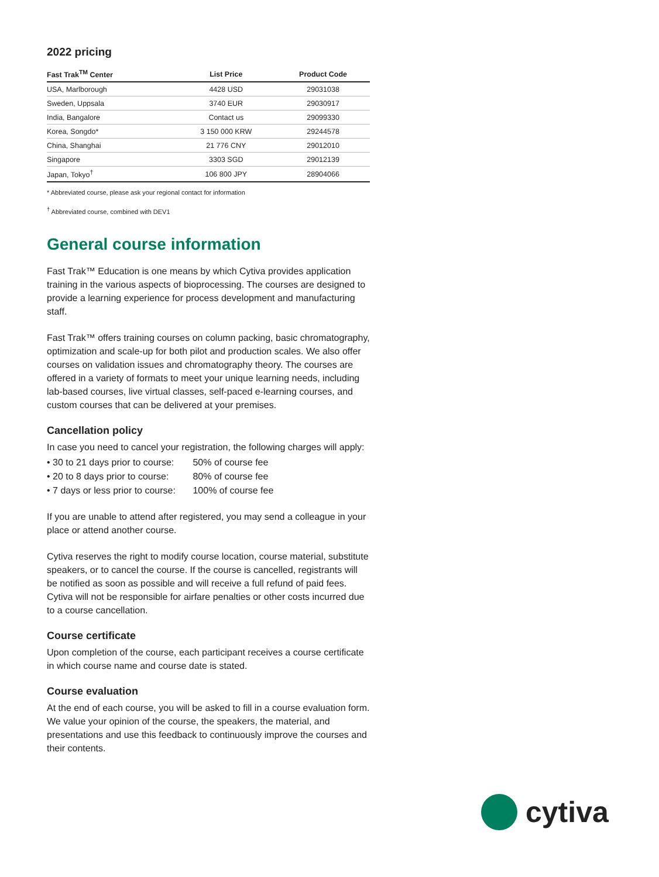2022 pricing
| Fast Trak<sup>TM</sup> Center | List Price | Product Code |
| --- | --- | --- |
| USA, Marlborough | 4428 USD | 29031038 |
| Sweden, Uppsala | 3740 EUR | 29030917 |
| India, Bangalore | Contact us | 29099330 |
| Korea, Songdo* | 3 150 000 KRW | 29244578 |
| China, Shanghai | 21 776 CNY | 29012010 |
| Singapore | 3303 SGD | 29012139 |
| Japan, Tokyo<sup>†</sup> | 106 800 JPY | 28904066 |
* Abbreviated course, please ask your regional contact for information
<sup>†</sup> Abbreviated course, combined with DEV1
General course information
Fast Trak™ Education is one means by which Cytiva provides application training in the various aspects of bioprocessing. The courses are designed to provide a learning experience for process development and manufacturing staff.
Fast Trak™ offers training courses on column packing, basic chromatography, optimization and scale-up for both pilot and production scales. We also offer courses on validation issues and chromatography theory. The courses are offered in a variety of formats to meet your unique learning needs, including lab-based courses, live virtual classes, self-paced e-learning courses, and custom courses that can be delivered at your premises.
Cancellation policy
In case you need to cancel your registration, the following charges will apply:
• 30 to 21 days prior to course: 50% of course fee
• 20 to 8 days prior to course: 80% of course fee
• 7 days or less prior to course: 100% of course fee
If you are unable to attend after registered, you may send a colleague in your place or attend another course.
Cytiva reserves the right to modify course location, course material, substitute speakers, or to cancel the course. If the course is cancelled, registrants will be notified as soon as possible and will receive a full refund of paid fees. Cytiva will not be responsible for airfare penalties or other costs incurred due to a course cancellation.
Course certificate
Upon completion of the course, each participant receives a course certificate in which course name and course date is stated.
Course evaluation
At the end of each course, you will be asked to fill in a course evaluation form. We value your opinion of the course, the speakers, the material, and presentations and use this feedback to continuously improve the courses and their contents.
cytiva